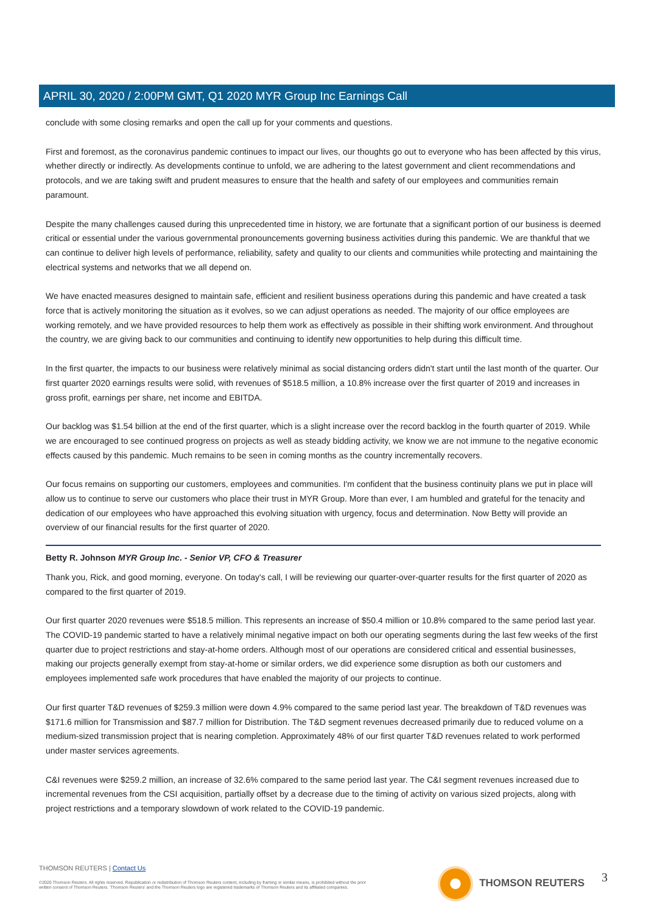APRIL 30, 2020 / 2:00PM GMT, Q1 2020 MYR Group Inc Earnings Call
conclude with some closing remarks and open the call up for your comments and questions.
First and foremost, as the coronavirus pandemic continues to impact our lives, our thoughts go out to everyone who has been affected by this virus, whether directly or indirectly. As developments continue to unfold, we are adhering to the latest government and client recommendations and protocols, and we are taking swift and prudent measures to ensure that the health and safety of our employees and communities remain paramount.
Despite the many challenges caused during this unprecedented time in history, we are fortunate that a significant portion of our business is deemed critical or essential under the various governmental pronouncements governing business activities during this pandemic. We are thankful that we can continue to deliver high levels of performance, reliability, safety and quality to our clients and communities while protecting and maintaining the electrical systems and networks that we all depend on.
We have enacted measures designed to maintain safe, efficient and resilient business operations during this pandemic and have created a task force that is actively monitoring the situation as it evolves, so we can adjust operations as needed. The majority of our office employees are working remotely, and we have provided resources to help them work as effectively as possible in their shifting work environment. And throughout the country, we are giving back to our communities and continuing to identify new opportunities to help during this difficult time.
In the first quarter, the impacts to our business were relatively minimal as social distancing orders didn't start until the last month of the quarter. Our first quarter 2020 earnings results were solid, with revenues of $518.5 million, a 10.8% increase over the first quarter of 2019 and increases in gross profit, earnings per share, net income and EBITDA.
Our backlog was $1.54 billion at the end of the first quarter, which is a slight increase over the record backlog in the fourth quarter of 2019. While we are encouraged to see continued progress on projects as well as steady bidding activity, we know we are not immune to the negative economic effects caused by this pandemic. Much remains to be seen in coming months as the country incrementally recovers.
Our focus remains on supporting our customers, employees and communities. I'm confident that the business continuity plans we put in place will allow us to continue to serve our customers who place their trust in MYR Group. More than ever, I am humbled and grateful for the tenacity and dedication of our employees who have approached this evolving situation with urgency, focus and determination. Now Betty will provide an overview of our financial results for the first quarter of 2020.
Betty R. Johnson MYR Group Inc. - Senior VP, CFO & Treasurer
Thank you, Rick, and good morning, everyone. On today's call, I will be reviewing our quarter-over-quarter results for the first quarter of 2020 as compared to the first quarter of 2019.
Our first quarter 2020 revenues were $518.5 million. This represents an increase of $50.4 million or 10.8% compared to the same period last year. The COVID-19 pandemic started to have a relatively minimal negative impact on both our operating segments during the last few weeks of the first quarter due to project restrictions and stay-at-home orders. Although most of our operations are considered critical and essential businesses, making our projects generally exempt from stay-at-home or similar orders, we did experience some disruption as both our customers and employees implemented safe work procedures that have enabled the majority of our projects to continue.
Our first quarter T&D revenues of $259.3 million were down 4.9% compared to the same period last year. The breakdown of T&D revenues was $171.6 million for Transmission and $87.7 million for Distribution. The T&D segment revenues decreased primarily due to reduced volume on a medium-sized transmission project that is nearing completion. Approximately 48% of our first quarter T&D revenues related to work performed under master services agreements.
C&I revenues were $259.2 million, an increase of 32.6% compared to the same period last year. The C&I segment revenues increased due to incremental revenues from the CSI acquisition, partially offset by a decrease due to the timing of activity on various sized projects, along with project restrictions and a temporary slowdown of work related to the COVID-19 pandemic.
THOMSON REUTERS | Contact Us
©2020 Thomson Reuters. All rights reserved. Republication or redistribution of Thomson Reuters content, including by framing or similar means, is prohibited without the prior written consent of Thomson Reuters. 'Thomson Reuters' and the Thomson Reuters logo are registered trademarks of Thomson Reuters and its affiliated companies.
THOMSON REUTERS 3